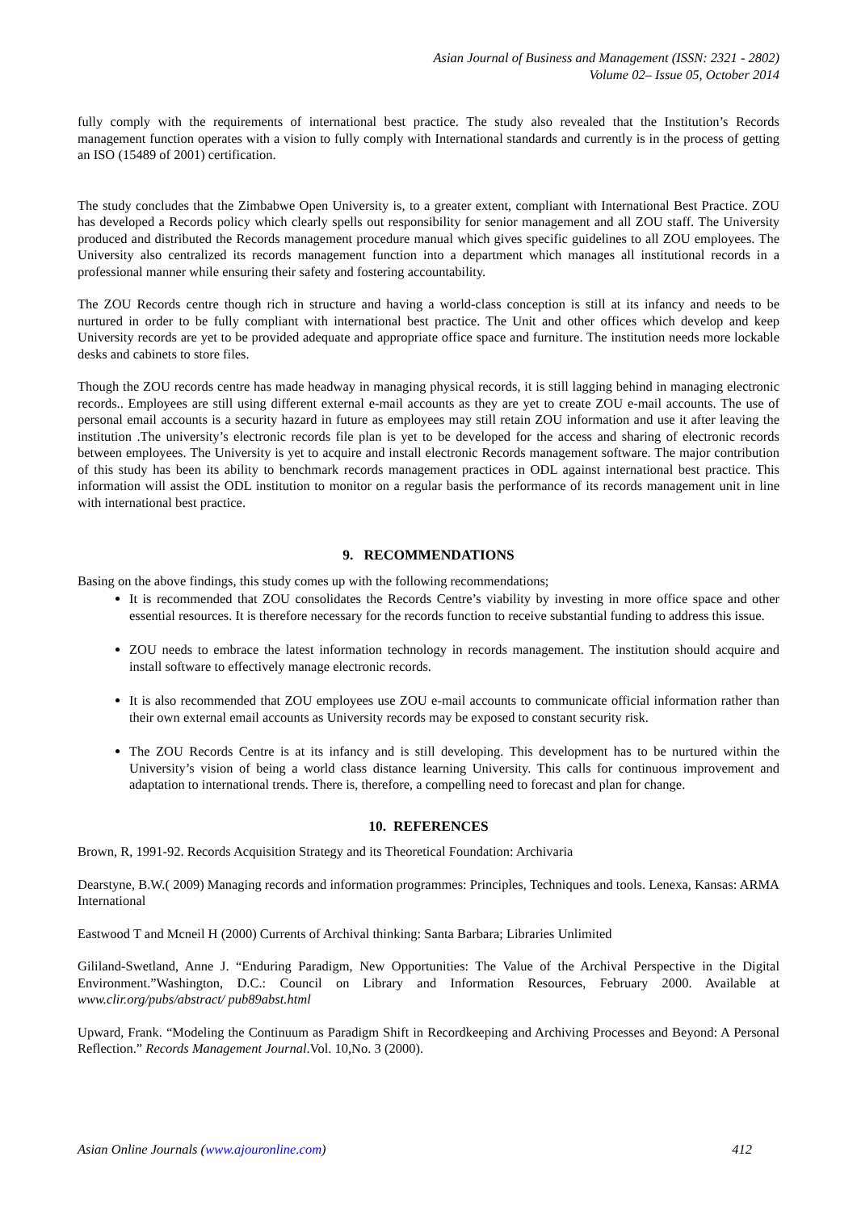Asian Journal of Business and Management (ISSN: 2321 - 2802)
Volume 02– Issue 05, October 2014
fully comply with the requirements of international best practice. The study also revealed that the Institution’s Records management function operates with a vision to fully comply with International standards and currently is in the process of getting an ISO (15489 of 2001) certification.
The study concludes that the Zimbabwe Open University is, to a greater extent, compliant with International Best Practice. ZOU has developed a Records policy which clearly spells out responsibility for senior management and all ZOU staff. The University produced and distributed the Records management procedure manual which gives specific guidelines to all ZOU employees. The University also centralized its records management function into a department which manages all institutional records in a professional manner while ensuring their safety and fostering accountability.
The ZOU Records centre though rich in structure and having a world-class conception is still at its infancy and needs to be nurtured in order to be fully compliant with international best practice. The Unit and other offices which develop and keep University records are yet to be provided adequate and appropriate office space and furniture. The institution needs more lockable desks and cabinets to store files.
Though the ZOU records centre has made headway in managing physical records, it is still lagging behind in managing electronic records.. Employees are still using different external e-mail accounts as they are yet to create ZOU e-mail accounts. The use of personal email accounts is a security hazard in future as employees may still retain ZOU information and use it after leaving the institution .The university’s electronic records file plan is yet to be developed for the access and sharing of electronic records between employees. The University is yet to acquire and install electronic Records management software. The major contribution of this study has been its ability to benchmark records management practices in ODL against international best practice. This information will assist the ODL institution to monitor on a regular basis the performance of its records management unit in line with international best practice.
9. RECOMMENDATIONS
Basing on the above findings, this study comes up with the following recommendations;
It is recommended that ZOU consolidates the Records Centre’s viability by investing in more office space and other essential resources. It is therefore necessary for the records function to receive substantial funding to address this issue.
ZOU needs to embrace the latest information technology in records management. The institution should acquire and install software to effectively manage electronic records.
It is also recommended that ZOU employees use ZOU e-mail accounts to communicate official information rather than their own external email accounts as University records may be exposed to constant security risk.
The ZOU Records Centre is at its infancy and is still developing. This development has to be nurtured within the University’s vision of being a world class distance learning University. This calls for continuous improvement and adaptation to international trends. There is, therefore, a compelling need to forecast and plan for change.
10. REFERENCES
Brown, R, 1991-92. Records Acquisition Strategy and its Theoretical Foundation: Archivaria
Dearstyne, B.W.( 2009) Managing records and information programmes: Principles, Techniques and tools. Lenexa, Kansas: ARMA International
Eastwood T and Mcneil H (2000) Currents of Archival thinking: Santa Barbara; Libraries Unlimited
Gililand-Swetland, Anne J. “Enduring Paradigm, New Opportunities: The Value of the Archival Perspective in the Digital Environment.”Washington, D.C.: Council on Library and Information Resources, February 2000. Available at www.clir.org/pubs/abstract/ pub89abst.html
Upward, Frank. “Modeling the Continuum as Paradigm Shift in Recordkeeping and Archiving Processes and Beyond: A Personal Reflection.” Records Management Journal.Vol. 10,No. 3 (2000).
Asian Online Journals (www.ajouronline.com) 412